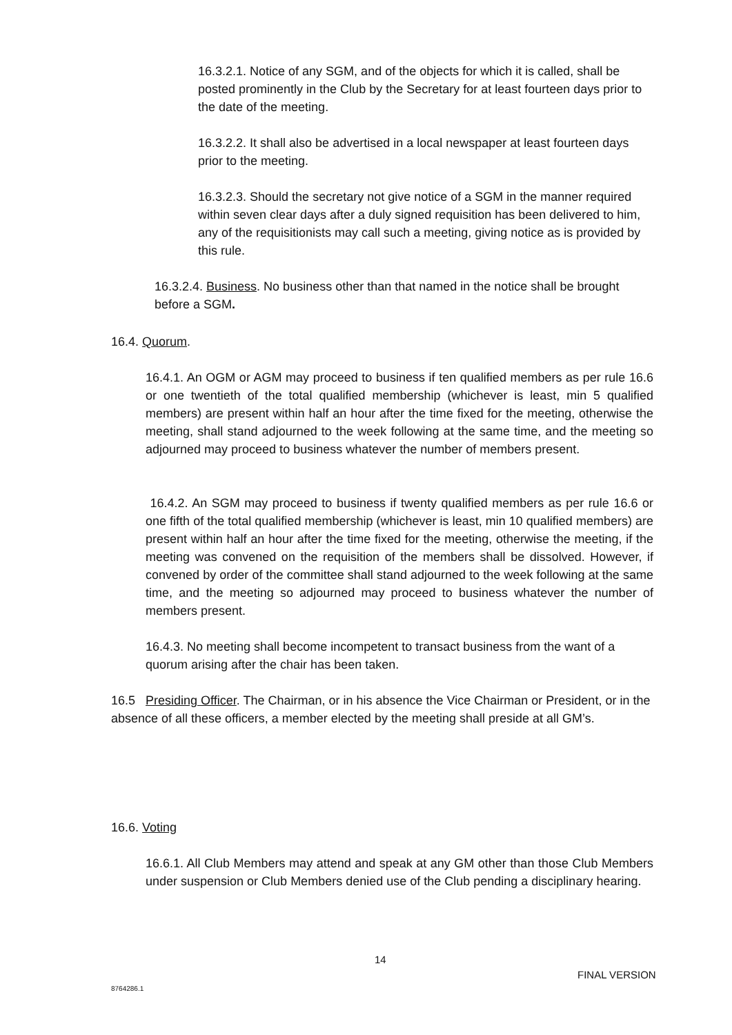16.3.2.1. Notice of any SGM, and of the objects for which it is called, shall be posted prominently in the Club by the Secretary for at least fourteen days prior to the date of the meeting.
16.3.2.2. It shall also be advertised in a local newspaper at least fourteen days prior to the meeting.
16.3.2.3. Should the secretary not give notice of a SGM in the manner required within seven clear days after a duly signed requisition has been delivered to him, any of the requisitionists may call such a meeting, giving notice as is provided by this rule.
16.3.2.4. Business. No business other than that named in the notice shall be brought before a SGM.
16.4. Quorum.
16.4.1. An OGM or AGM may proceed to business if ten qualified members as per rule 16.6 or one twentieth of the total qualified membership (whichever is least, min 5 qualified members) are present within half an hour after the time fixed for the meeting, otherwise the meeting, shall stand adjourned to the week following at the same time, and the meeting so adjourned may proceed to business whatever the number of members present.
16.4.2. An SGM may proceed to business if twenty qualified members as per rule 16.6 or one fifth of the total qualified membership (whichever is least, min 10 qualified members) are present within half an hour after the time fixed for the meeting, otherwise the meeting, if the meeting was convened on the requisition of the members shall be dissolved. However, if convened by order of the committee shall stand adjourned to the week following at the same time, and the meeting so adjourned may proceed to business whatever the number of members present.
16.4.3. No meeting shall become incompetent to transact business from the want of a quorum arising after the chair has been taken.
16.5 Presiding Officer. The Chairman, or in his absence the Vice Chairman or President, or in the absence of all these officers, a member elected by the meeting shall preside at all GM’s.
16.6. Voting
16.6.1. All Club Members may attend and speak at any GM other than those Club Members under suspension or Club Members denied use of the Club pending a disciplinary hearing.
14
FINAL VERSION
8764286.1